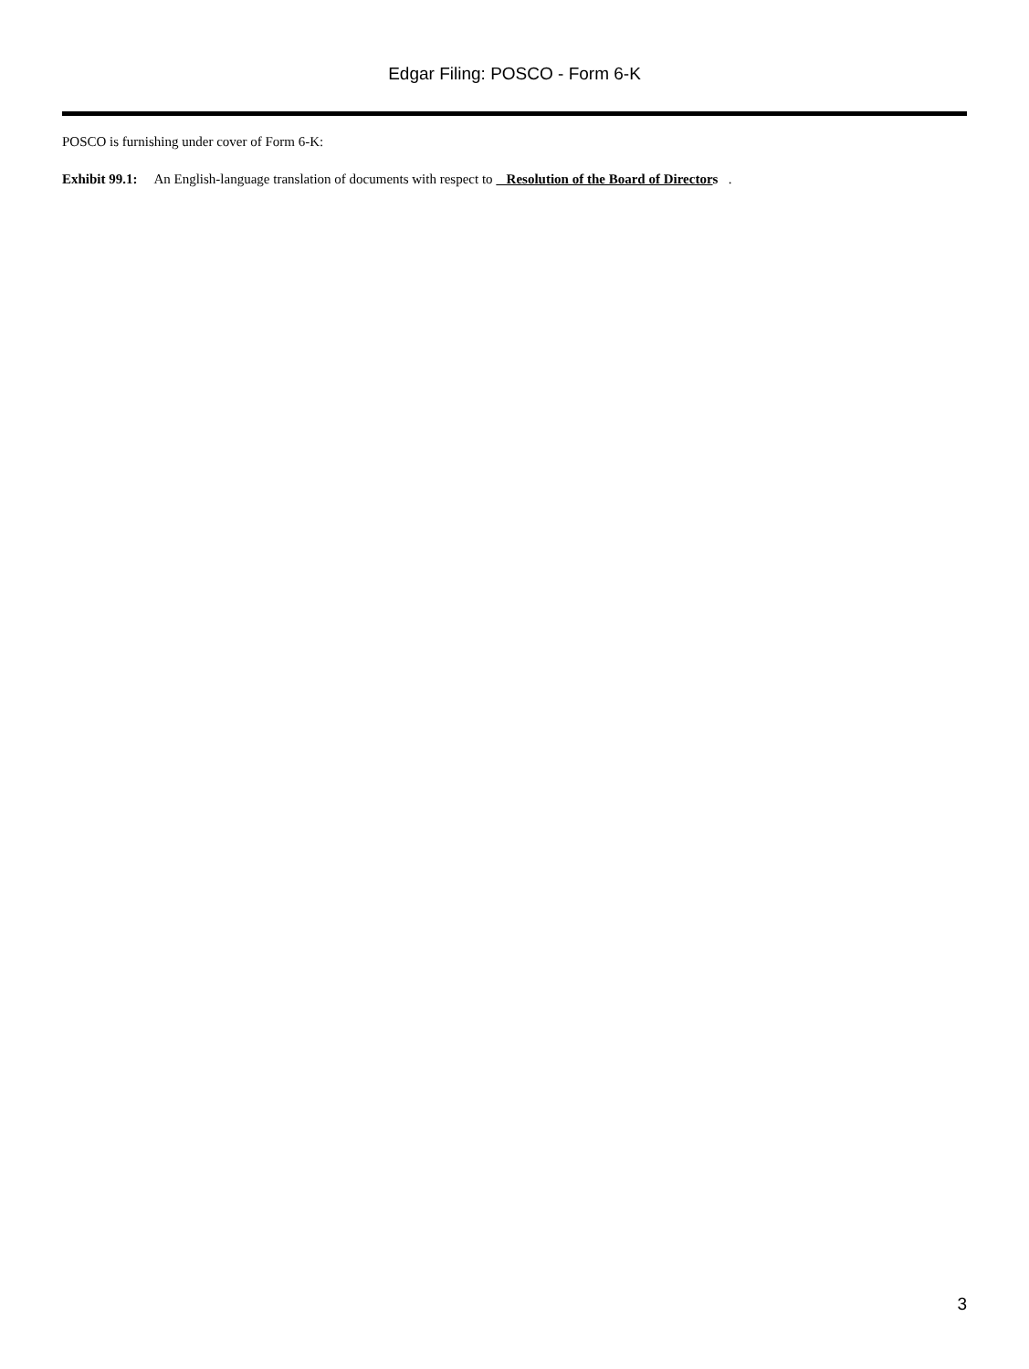Edgar Filing: POSCO - Form 6-K
POSCO is furnishing under cover of Form 6-K:
Exhibit 99.1: An English-language translation of documents with respect to Resolution of the Board of Directors .
3